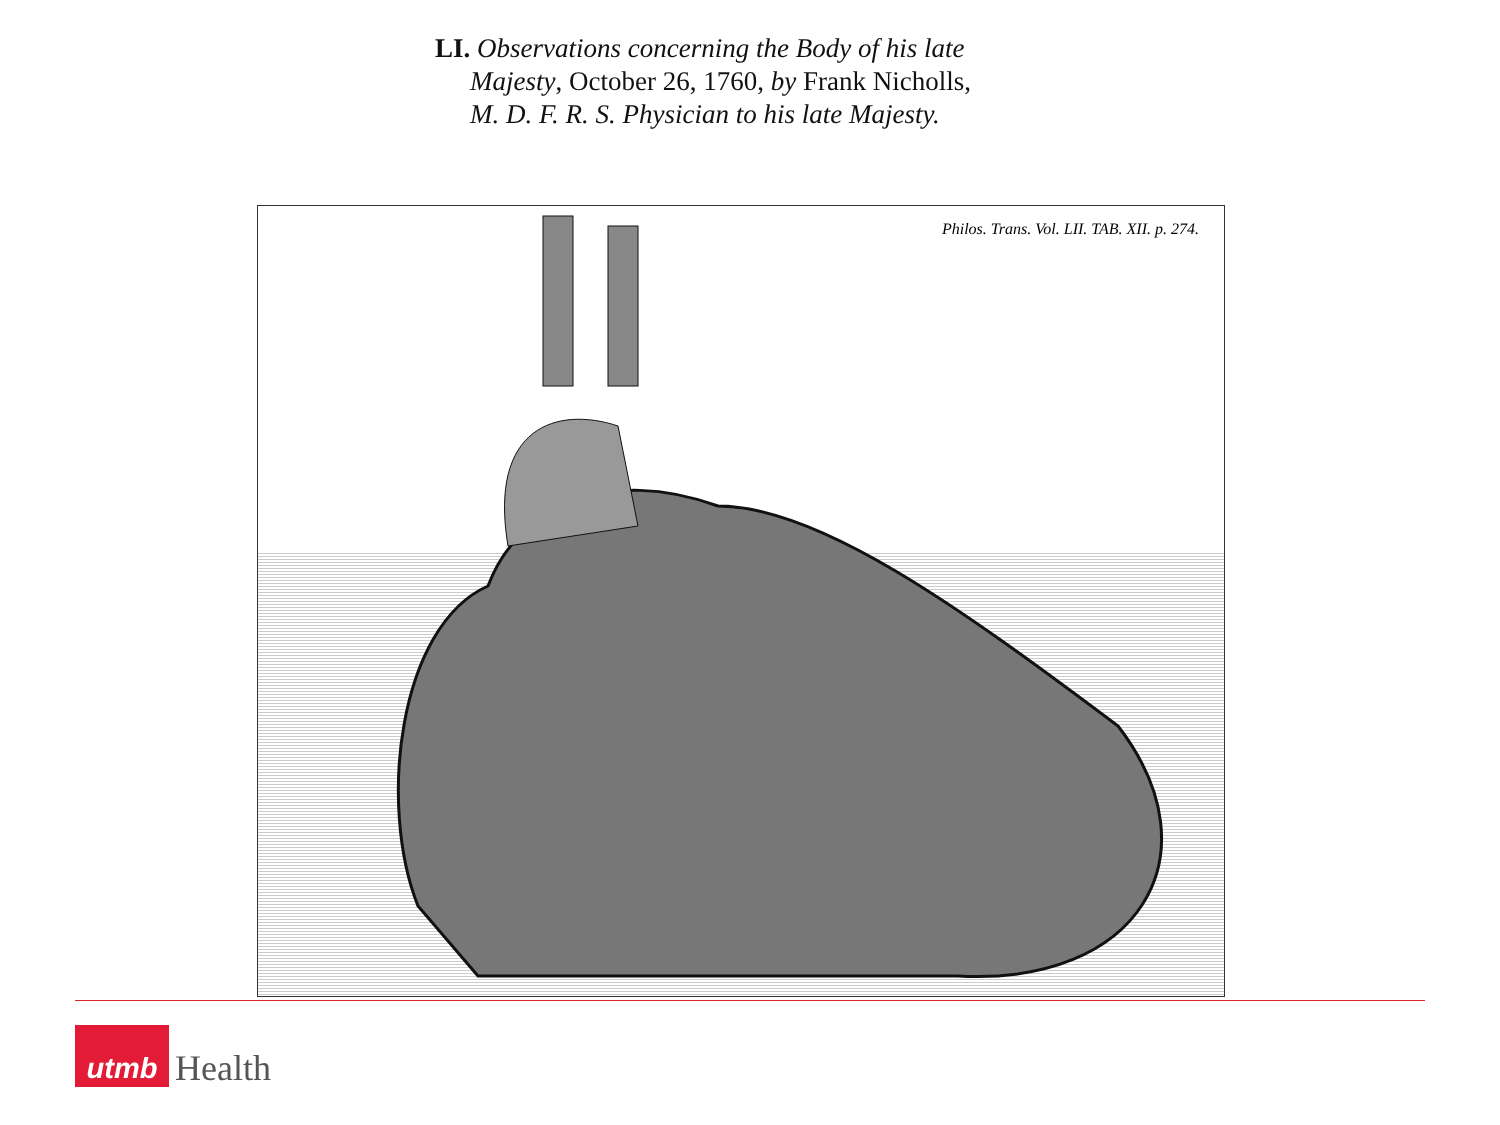LI. Observations concerning the Body of his late Majesty, October 26, 1760, by Frank Nicholls, M. D. F. R. S. Physician to his late Majesty.
Philos. Trans. Vol. LII. TAB. XII. p. 274.
utmb
Health